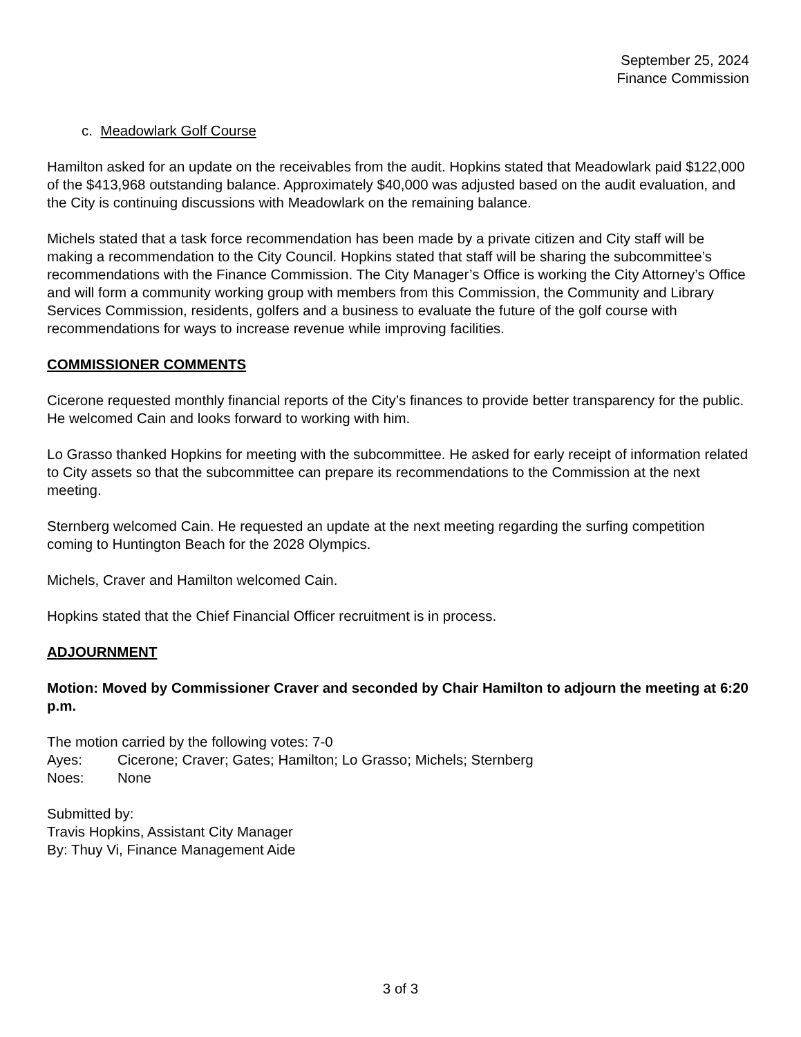September 25, 2024
Finance Commission
c. Meadowlark Golf Course
Hamilton asked for an update on the receivables from the audit. Hopkins stated that Meadowlark paid $122,000 of the $413,968 outstanding balance. Approximately $40,000 was adjusted based on the audit evaluation, and the City is continuing discussions with Meadowlark on the remaining balance.
Michels stated that a task force recommendation has been made by a private citizen and City staff will be making a recommendation to the City Council. Hopkins stated that staff will be sharing the subcommittee’s recommendations with the Finance Commission. The City Manager’s Office is working the City Attorney’s Office and will form a community working group with members from this Commission, the Community and Library Services Commission, residents, golfers and a business to evaluate the future of the golf course with recommendations for ways to increase revenue while improving facilities.
COMMISSIONER COMMENTS
Cicerone requested monthly financial reports of the City’s finances to provide better transparency for the public. He welcomed Cain and looks forward to working with him.
Lo Grasso thanked Hopkins for meeting with the subcommittee. He asked for early receipt of information related to City assets so that the subcommittee can prepare its recommendations to the Commission at the next meeting.
Sternberg welcomed Cain. He requested an update at the next meeting regarding the surfing competition coming to Huntington Beach for the 2028 Olympics.
Michels, Craver and Hamilton welcomed Cain.
Hopkins stated that the Chief Financial Officer recruitment is in process.
ADJOURNMENT
Motion: Moved by Commissioner Craver and seconded by Chair Hamilton to adjourn the meeting at 6:20 p.m.
The motion carried by the following votes: 7-0
Ayes: Cicerone; Craver; Gates; Hamilton; Lo Grasso; Michels; Sternberg
Noes: None
Submitted by:
Travis Hopkins, Assistant City Manager
By: Thuy Vi, Finance Management Aide
3 of 3